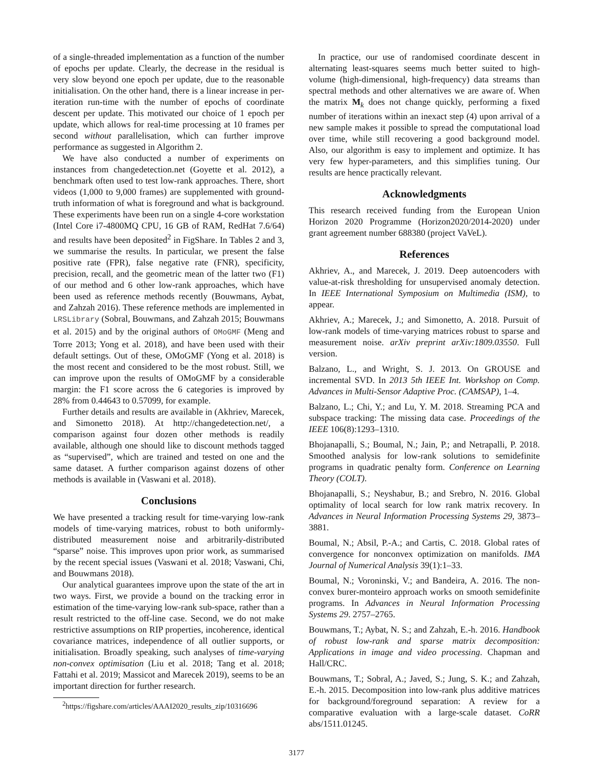of a single-threaded implementation as a function of the number of epochs per update. Clearly, the decrease in the residual is very slow beyond one epoch per update, due to the reasonable initialisation. On the other hand, there is a linear increase in per-iteration run-time with the number of epochs of coordinate descent per update. This motivated our choice of 1 epoch per update, which allows for real-time processing at 10 frames per second without parallelisation, which can further improve performance as suggested in Algorithm 2.
We have also conducted a number of experiments on instances from changedetection.net (Goyette et al. 2012), a benchmark often used to test low-rank approaches. There, short videos (1,000 to 9,000 frames) are supplemented with ground-truth information of what is foreground and what is background. These experiments have been run on a single 4-core workstation (Intel Core i7-4800MQ CPU, 16 GB of RAM, RedHat 7.6/64) and results have been deposited<sup>2</sup> in FigShare. In Tables 2 and 3, we summarise the results. In particular, we present the false positive rate (FPR), false negative rate (FNR), specificity, precision, recall, and the geometric mean of the latter two (F1) of our method and 6 other low-rank approaches, which have been used as reference methods recently (Bouwmans, Aybat, and Zahzah 2016). These reference methods are implemented in LRSLibrary (Sobral, Bouwmans, and Zahzah 2015; Bouwmans et al. 2015) and by the original authors of OMoGMF (Meng and Torre 2013; Yong et al. 2018), and have been used with their default settings. Out of these, OMoGMF (Yong et al. 2018) is the most recent and considered to be the most robust. Still, we can improve upon the results of OMoGMF by a considerable margin: the F1 score across the 6 categories is improved by 28% from 0.44643 to 0.57099, for example.
Further details and results are available in (Akhriev, Marecek, and Simonetto 2018). At http://changedetection.net/, a comparison against four dozen other methods is readily available, although one should like to discount methods tagged as “supervised”, which are trained and tested on one and the same dataset. A further comparison against dozens of other methods is available in (Vaswani et al. 2018).
Conclusions
We have presented a tracking result for time-varying low-rank models of time-varying matrices, robust to both uniformly-distributed measurement noise and arbitrarily-distributed “sparse” noise. This improves upon prior work, as summarised by the recent special issues (Vaswani et al. 2018; Vaswani, Chi, and Bouwmans 2018).
Our analytical guarantees improve upon the state of the art in two ways. First, we provide a bound on the tracking error in estimation of the time-varying low-rank sub-space, rather than a result restricted to the off-line case. Second, we do not make restrictive assumptions on RIP properties, incoherence, identical covariance matrices, independence of all outlier supports, or initialisation. Broadly speaking, such analyses of time-varying non-convex optimisation (Liu et al. 2018; Tang et al. 2018; Fattahi et al. 2019; Massicot and Marecek 2019), seems to be an important direction for further research.
<sup>2</sup> https://figshare.com/articles/AAAI2020_results_zip/10316696
In practice, our use of randomised coordinate descent in alternating least-squares seems much better suited to high-volume (high-dimensional, high-frequency) data streams than spectral methods and other alternatives we are aware of. When the matrix M<sub>k</sub> does not change quickly, performing a fixed number of iterations within an inexact step (4) upon arrival of a new sample makes it possible to spread the computational load over time, while still recovering a good background model. Also, our algorithm is easy to implement and optimize. It has very few hyper-parameters, and this simplifies tuning. Our results are hence practically relevant.
Acknowledgments
This research received funding from the European Union Horizon 2020 Programme (Horizon2020/2014-2020) under grant agreement number 688380 (project VaVeL).
References
Akhriev, A., and Marecek, J. 2019. Deep autoencoders with value-at-risk thresholding for unsupervised anomaly detection. In IEEE International Symposium on Multimedia (ISM), to appear.
Akhriev, A.; Marecek, J.; and Simonetto, A. 2018. Pursuit of low-rank models of time-varying matrices robust to sparse and measurement noise. arXiv preprint arXiv:1809.03550. Full version.
Balzano, L., and Wright, S. J. 2013. On GROUSE and incremental SVD. In 2013 5th IEEE Int. Workshop on Comp. Advances in Multi-Sensor Adaptive Proc. (CAMSAP), 1–4.
Balzano, L.; Chi, Y.; and Lu, Y. M. 2018. Streaming PCA and subspace tracking: The missing data case. Proceedings of the IEEE 106(8):1293–1310.
Bhojanapalli, S.; Boumal, N.; Jain, P.; and Netrapalli, P. 2018. Smoothed analysis for low-rank solutions to semidefinite programs in quadratic penalty form. Conference on Learning Theory (COLT).
Bhojanapalli, S.; Neyshabur, B.; and Srebro, N. 2016. Global optimality of local search for low rank matrix recovery. In Advances in Neural Information Processing Systems 29, 3873–3881.
Boumal, N.; Absil, P.-A.; and Cartis, C. 2018. Global rates of convergence for nonconvex optimization on manifolds. IMA Journal of Numerical Analysis 39(1):1–33.
Boumal, N.; Voroninski, V.; and Bandeira, A. 2016. The non-convex burer-monteiro approach works on smooth semidefinite programs. In Advances in Neural Information Processing Systems 29. 2757–2765.
Bouwmans, T.; Aybat, N. S.; and Zahzah, E.-h. 2016. Handbook of robust low-rank and sparse matrix decomposition: Applications in image and video processing. Chapman and Hall/CRC.
Bouwmans, T.; Sobral, A.; Javed, S.; Jung, S. K.; and Zahzah, E.-h. 2015. Decomposition into low-rank plus additive matrices for background/foreground separation: A review for a comparative evaluation with a large-scale dataset. CoRR abs/1511.01245.
3177